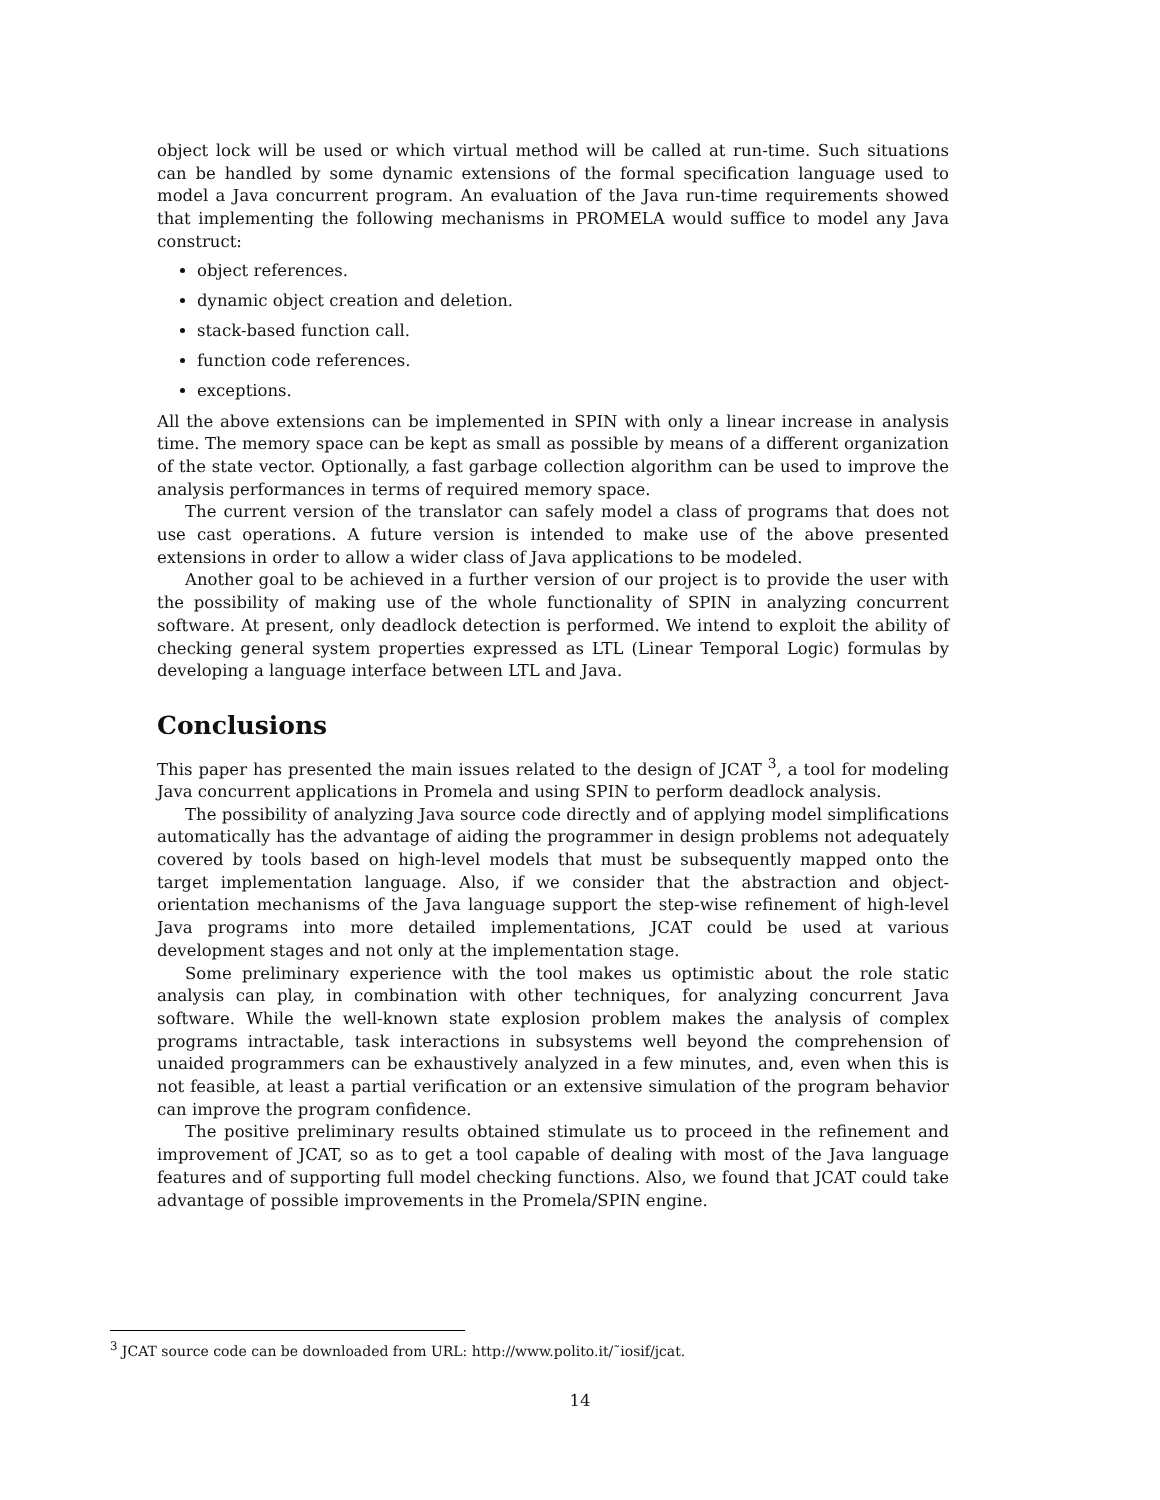object lock will be used or which virtual method will be called at run-time. Such situations can be handled by some dynamic extensions of the formal specification language used to model a Java concurrent program. An evaluation of the Java run-time requirements showed that implementing the following mechanisms in PROMELA would suffice to model any Java construct:
object references.
dynamic object creation and deletion.
stack-based function call.
function code references.
exceptions.
All the above extensions can be implemented in SPIN with only a linear increase in analysis time. The memory space can be kept as small as possible by means of a different organization of the state vector. Optionally, a fast garbage collection algorithm can be used to improve the analysis performances in terms of required memory space.
The current version of the translator can safely model a class of programs that does not use cast operations. A future version is intended to make use of the above presented extensions in order to allow a wider class of Java applications to be modeled.
Another goal to be achieved in a further version of our project is to provide the user with the possibility of making use of the whole functionality of SPIN in analyzing concurrent software. At present, only deadlock detection is performed. We intend to exploit the ability of checking general system properties expressed as LTL (Linear Temporal Logic) formulas by developing a language interface between LTL and Java.
Conclusions
This paper has presented the main issues related to the design of JCAT <sup>3</sup>, a tool for modeling Java concurrent applications in Promela and using SPIN to perform deadlock analysis.
The possibility of analyzing Java source code directly and of applying model simplifications automatically has the advantage of aiding the programmer in design problems not adequately covered by tools based on high-level models that must be subsequently mapped onto the target implementation language. Also, if we consider that the abstraction and object-orientation mechanisms of the Java language support the step-wise refinement of high-level Java programs into more detailed implementations, JCAT could be used at various development stages and not only at the implementation stage.
Some preliminary experience with the tool makes us optimistic about the role static analysis can play, in combination with other techniques, for analyzing concurrent Java software. While the well-known state explosion problem makes the analysis of complex programs intractable, task interactions in subsystems well beyond the comprehension of unaided programmers can be exhaustively analyzed in a few minutes, and, even when this is not feasible, at least a partial verification or an extensive simulation of the program behavior can improve the program confidence.
The positive preliminary results obtained stimulate us to proceed in the refinement and improvement of JCAT, so as to get a tool capable of dealing with most of the Java language features and of supporting full model checking functions. Also, we found that JCAT could take advantage of possible improvements in the Promela/SPIN engine.
<sup>3</sup> JCAT source code can be downloaded from URL: http://www.polito.it/˜iosif/jcat.
14